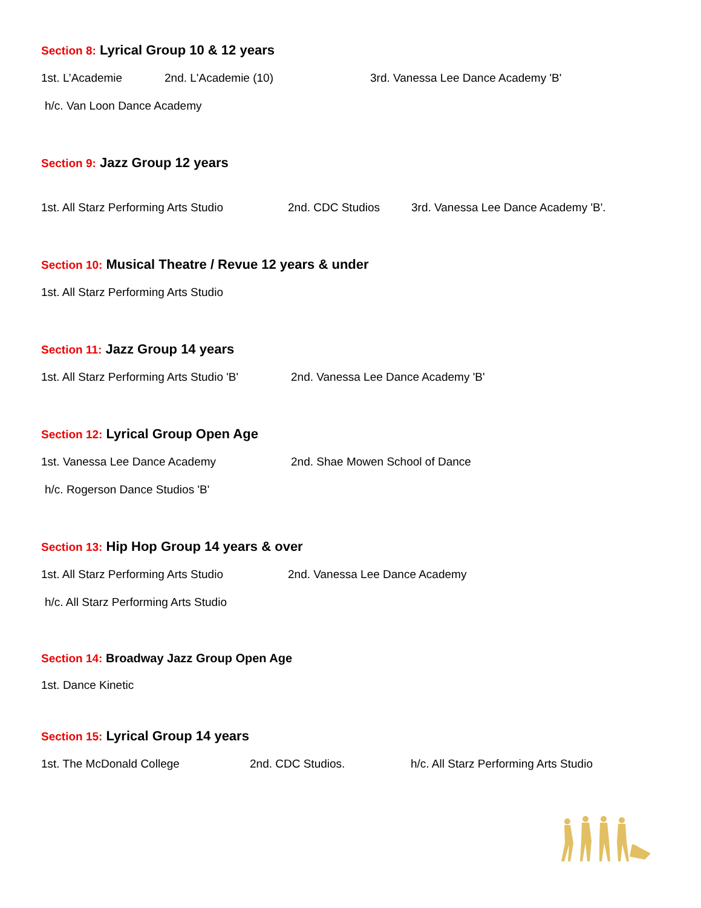Section 8: Lyrical Group 10 & 12 years
1st. L’Academie 2nd. L'Academie (10) 3rd. Vanessa Lee Dance Academy 'B'
h/c. Van Loon Dance Academy
Section 9: Jazz Group 12 years
1st. All Starz Performing Arts Studio 2nd. CDC Studios 3rd. Vanessa Lee Dance Academy 'B'.
Section 10: Musical Theatre / Revue 12 years & under
1st. All Starz Performing Arts Studio
Section 11: Jazz Group 14 years
1st. All Starz Performing Arts Studio 'B' 2nd. Vanessa Lee Dance Academy 'B'
Section 12: Lyrical Group Open Age
1st. Vanessa Lee Dance Academy 2nd. Shae Mowen School of Dance
h/c. Rogerson Dance Studios 'B'
Section 13: Hip Hop Group 14 years & over
1st. All Starz Performing Arts Studio 2nd. Vanessa Lee Dance Academy
h/c. All Starz Performing Arts Studio
Section 14: Broadway Jazz Group Open Age
1st. Dance Kinetic
Section 15: Lyrical Group 14 years
1st. The McDonald College 2nd. CDC Studios. h/c. All Starz Performing Arts Studio